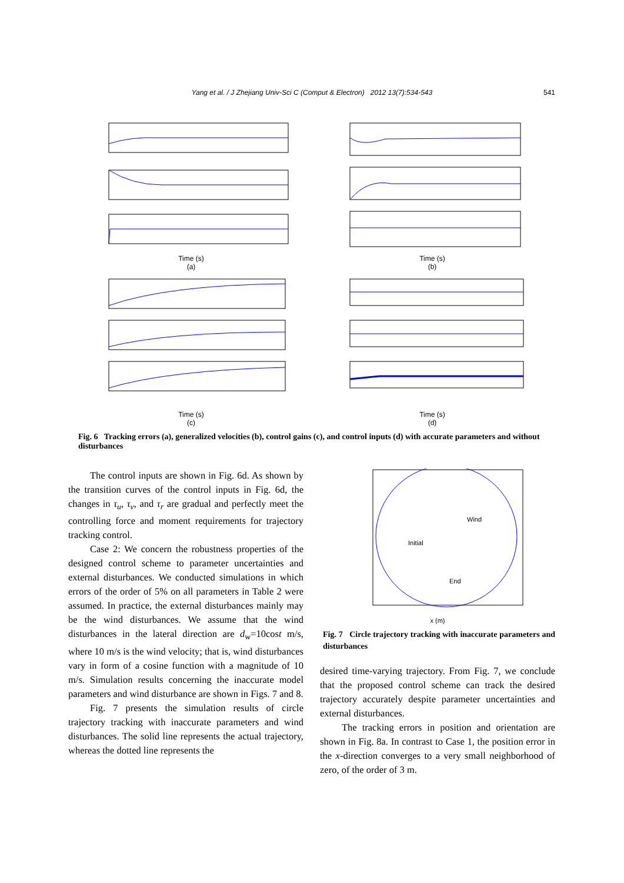Yang et al. / J Zhejiang Univ-Sci C (Comput & Electron) 2012 13(7):534-543 541
Time (s)
(a)
Time (s)
(b)
Time (s)
(c)
Time (s)
(d)
Fig. 6 Tracking errors (a), generalized velocities (b), control gains (c), and control inputs (d) with accurate parameters and without disturbances
The control inputs are shown in Fig. 6d. As shown by the transition curves of the control inputs in Fig. 6d, the changes in τ<sub>u</sub>, τ<sub>v</sub>, and τ<sub>r</sub> are gradual and perfectly meet the controlling force and moment requirements for trajectory tracking control.
Case 2: We concern the robustness properties of the designed control scheme to parameter uncertainties and external disturbances. We conducted simulations in which errors of the order of 5% on all parameters in Table 2 were assumed. In practice, the external disturbances mainly may be the wind disturbances. We assume that the wind disturbances in the lateral direction are d<sub>w</sub>=10cost m/s, where 10 m/s is the wind velocity; that is, wind disturbances vary in form of a cosine function with a magnitude of 10 m/s. Simulation results concerning the inaccurate model parameters and wind disturbance are shown in Figs. 7 and 8.
Fig. 7 presents the simulation results of circle trajectory tracking with inaccurate parameters and wind disturbances. The solid line represents the actual trajectory, whereas the dotted line represents the
Wind
Initial
End
x (m)
Fig. 7 Circle trajectory tracking with inaccurate parameters and disturbances
desired time-varying trajectory. From Fig. 7, we conclude that the proposed control scheme can track the desired trajectory accurately despite parameter uncertainties and external disturbances.
The tracking errors in position and orientation are shown in Fig. 8a. In contrast to Case 1, the position error in the x-direction converges to a very small neighborhood of zero, of the order of 3 m.